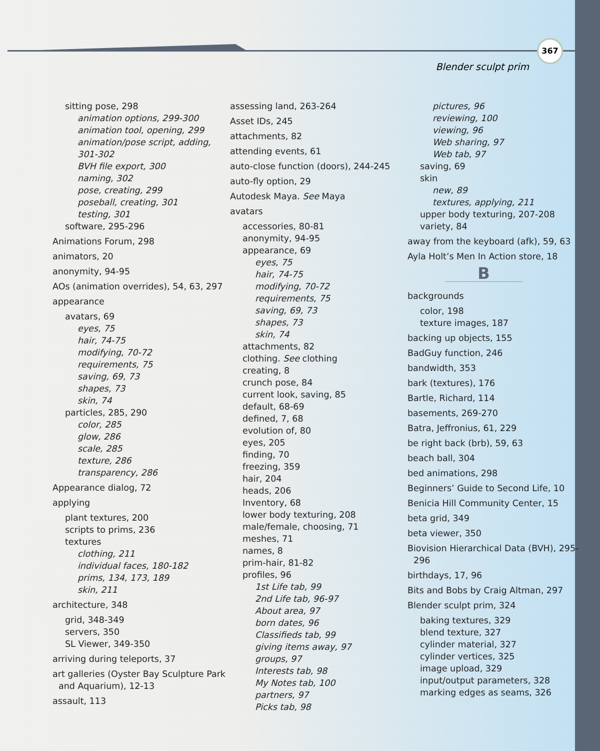367
Blender sculpt prim
sitting pose, 298
animation options, 299-300
animation tool, opening, 299
animation/pose script, adding, 301-302
BVH file export, 300
naming, 302
pose, creating, 299
poseball, creating, 301
testing, 301
software, 295-296
Animations Forum, 298
animators, 20
anonymity, 94-95
AOs (animation overrides), 54, 63, 297
appearance
avatars, 69
eyes, 75
hair, 74-75
modifying, 70-72
requirements, 75
saving, 69, 73
shapes, 73
skin, 74
particles, 285, 290
color, 285
glow, 286
scale, 285
texture, 286
transparency, 286
Appearance dialog, 72
applying
plant textures, 200
scripts to prims, 236
textures
clothing, 211
individual faces, 180-182
prims, 134, 173, 189
skin, 211
architecture, 348
grid, 348-349
servers, 350
SL Viewer, 349-350
arriving during teleports, 37
art galleries (Oyster Bay Sculpture Park and Aquarium), 12-13
assault, 113
assessing land, 263-264
Asset IDs, 245
attachments, 82
attending events, 61
auto-close function (doors), 244-245
auto-fly option, 29
Autodesk Maya. See Maya
avatars
accessories, 80-81
anonymity, 94-95
appearance, 69
eyes, 75
hair, 74-75
modifying, 70-72
requirements, 75
saving, 69, 73
shapes, 73
skin, 74
attachments, 82
clothing. See clothing
creating, 8
crunch pose, 84
current look, saving, 85
default, 68-69
defined, 7, 68
evolution of, 80
eyes, 205
finding, 70
freezing, 359
hair, 204
heads, 206
Inventory, 68
lower body texturing, 208
male/female, choosing, 71
meshes, 71
names, 8
prim-hair, 81-82
profiles, 96
1st Life tab, 99
2nd Life tab, 96-97
About area, 97
born dates, 96
Classifieds tab, 99
giving items away, 97
groups, 97
Interests tab, 98
My Notes tab, 100
partners, 97
Picks tab, 98
pictures, 96
reviewing, 100
viewing, 96
Web sharing, 97
Web tab, 97
saving, 69
skin
new, 89
textures, applying, 211
upper body texturing, 207-208
variety, 84
away from the keyboard (afk), 59, 63
Ayla Holt’s Men In Action store, 18
B
backgrounds
color, 198
texture images, 187
backing up objects, 155
BadGuy function, 246
bandwidth, 353
bark (textures), 176
Bartle, Richard, 114
basements, 269-270
Batra, Jeffronius, 61, 229
be right back (brb), 59, 63
beach ball, 304
bed animations, 298
Beginners’ Guide to Second Life, 10
Benicia Hill Community Center, 15
beta grid, 349
beta viewer, 350
Biovision Hierarchical Data (BVH), 295-296
birthdays, 17, 96
Bits and Bobs by Craig Altman, 297
Blender sculpt prim, 324
baking textures, 329
blend texture, 327
cylinder material, 327
cylinder vertices, 325
image upload, 329
input/output parameters, 328
marking edges as seams, 326